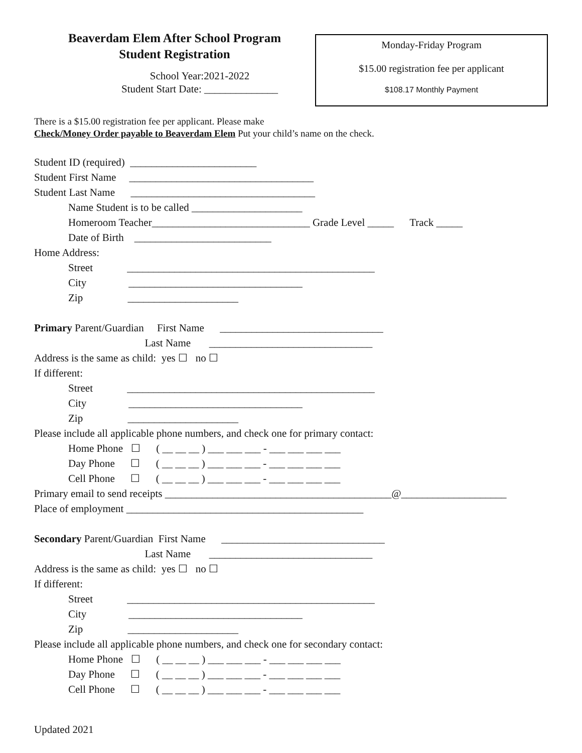Beaverdam Elem After School Program
Student Registration
School Year:2021-2022
Student Start Date: ______________
Monday-Friday Program
$15.00 registration fee per applicant
$108.17 Monthly Payment
There is a $15.00 registration fee per applicant. Please make
Check/Money Order payable to Beaverdam Elem Put your child’s name on the check.
Student ID (required) ________________________ Student First Name ___________________________________ Student Last Name ___________________________________ Name Student is to be called _____________________ Homeroom Teacher______________________________ Grade Level _____ Track _____ Date of Birth __________________________ Home Address: Street _______________________________________________ City _________________________________ Zip _____________________ Primary Parent/Guardian First Name _______________________________ Last Name _______________________________ Address is the same as child: yes ☐ no ☐ If different: Street _______________________________________________ City _________________________________ Zip _____________________ Please include all applicable phone numbers, and check one for primary contact: Home Phone ☐ ( __ __ __ ) ___ ___ ___ - ___ ___ ___ ___ Day Phone ☐ ( __ __ __ ) ___ ___ ___ - ___ ___ ___ ___ Cell Phone ☐ ( __ __ __ ) ___ ___ ___ - ___ ___ ___ ___ Primary email to send receipts ___________________________________________@____________________ Place of employment _____________________________________________ Secondary Parent/Guardian First Name _______________________________ Last Name _______________________________ Address is the same as child: yes ☐ no ☐ If different: Street _______________________________________________ City _________________________________ Zip _____________________ Please include all applicable phone numbers, and check one for secondary contact: Home Phone ☐ ( __ __ __ ) ___ ___ ___ - ___ ___ ___ ___ Day Phone ☐ ( __ __ __ ) ___ ___ ___ - ___ ___ ___ ___ Cell Phone ☐ ( __ __ __ ) ___ ___ ___ - ___ ___ ___ ___
Updated 2021